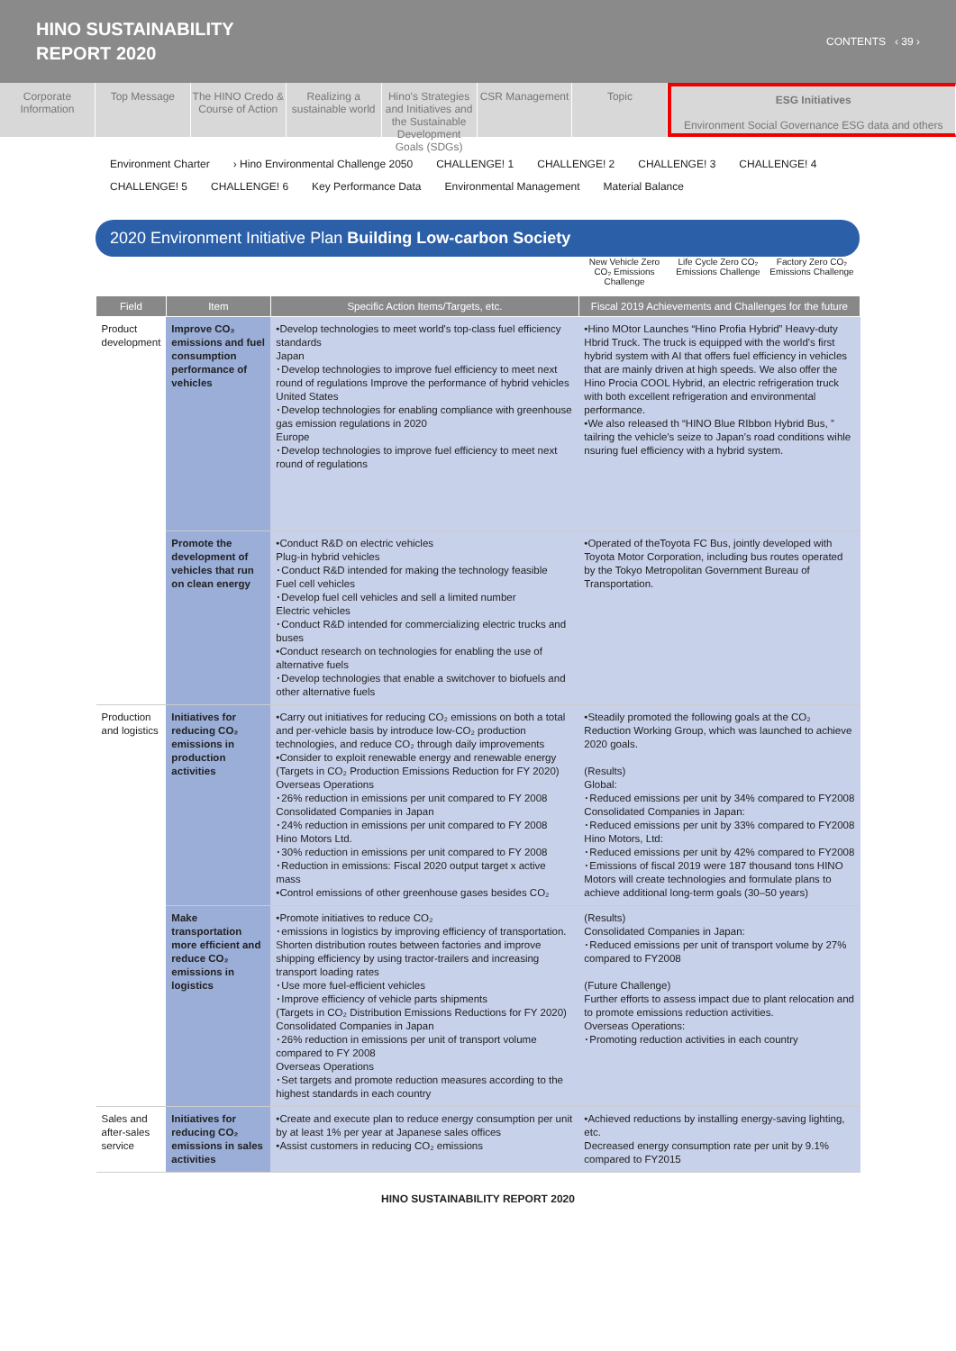HINO SUSTAINABILITY
REPORT 2020
CONTENTS ‹ 39 ›
Corporate Information Top Message The HINO Credo & Course of Action
Realizing a sustainable world Hino's Strategies and Initiatives and the Sustainable Development Goals (SDGs)
CSR Management Topic ESG Initiatives
Environment Social Governance ESG data and others
Environment Charter › Hino Environmental Challenge 2050 CHALLENGE! 1 CHALLENGE! 2 CHALLENGE! 3 CHALLENGE! 4
CHALLENGE! 5 CHALLENGE! 6 Key Performance Data Environmental Management Material Balance
2020 Environment Initiative Plan Building Low-carbon Society
New Vehicle Zero CO₂ Emissions Challenge
Life Cycle Zero CO₂ Emissions Challenge
Factory Zero CO₂ Emissions Challenge
| Field | Item | Specific Action Items/Targets, etc. | Fiscal 2019 Achievements and Challenges for the future |
| --- | --- | --- | --- |
| Product development | Improve CO₂ emissions and fuel consumption performance of vehicles | •Develop technologies to meet world's top-class fuel efficiency standards Japan ･Develop technologies to improve fuel efficiency to meet next round of regulations Improve the performance of hybrid vehicles United States ･Develop technologies for enabling compliance with greenhouse gas emission regulations in 2020 Europe ･Develop technologies to improve fuel efficiency to meet next round of regulations | •Hino MOtor Launches “Hino Profia Hybrid” Heavy-duty Hbrid Truck. The truck is equipped with the world's first hybrid system with AI that offers fuel efficiency in vehicles that are mainly driven at high speeds. We also offer the Hino Procia COOL Hybrid, an electric refrigeration truck with both excellent refrigeration and environmental performance. •We also released th “HINO Blue RIbbon Hybrid Bus, ” tailring the vehicle's seize to Japan's road conditions wihle nsuring fuel efficiency with a hybrid system. |
| | Promote the development of vehicles that run on clean energy | •Conduct R&D on electric vehicles Plug-in hybrid vehicles ･Conduct R&D intended for making the technology feasible Fuel cell vehicles ･Develop fuel cell vehicles and sell a limited number Electric vehicles ･Conduct R&D intended for commercializing electric trucks and buses •Conduct research on technologies for enabling the use of alternative fuels ･Develop technologies that enable a switchover to biofuels and other alternative fuels | •Operated of theToyota FC Bus, jointly developed with Toyota Motor Corporation, including bus routes operated by the Tokyo Metropolitan Government Bureau of Transportation. |
| Production and logistics | Initiatives for reducing CO₂ emissions in production activities | •Carry out initiatives for reducing CO₂ emissions on both a total and per-vehicle basis by introduce low-CO₂ production technologies, and reduce CO₂ through daily improvements •Consider to exploit renewable energy and renewable energy (Targets in CO₂ Production Emissions Reduction for FY 2020) Overseas Operations ･26% reduction in emissions per unit compared to FY 2008 Consolidated Companies in Japan ･24% reduction in emissions per unit compared to FY 2008 Hino Motors Ltd. ･30% reduction in emissions per unit compared to FY 2008 ･Reduction in emissions: Fiscal 2020 output target x active mass •Control emissions of other greenhouse gases besides CO₂ | •Steadily promoted the following goals at the CO₂ Reduction Working Group, which was launched to achieve 2020 goals. (Results) Global: ･Reduced emissions per unit by 34% compared to FY2008 Consolidated Companies in Japan: ･Reduced emissions per unit by 33% compared to FY2008 Hino Motors, Ltd: ･Reduced emissions per unit by 42% compared to FY2008 ･Emissions of fiscal 2019 were 187 thousand tons HINO Motors will create technologies and formulate plans to achieve additional long-term goals (30–50 years) |
| | Make transportation more efficient and reduce CO₂ emissions in logistics | •Promote initiatives to reduce CO₂ ･emissions in logistics by improving efficiency of transportation. Shorten distribution routes between factories and improve shipping efficiency by using tractor-trailers and increasing transport loading rates ･Use more fuel-efficient vehicles ･Improve efficiency of vehicle parts shipments (Targets in CO₂ Distribution Emissions Reductions for FY 2020) Consolidated Companies in Japan ･26% reduction in emissions per unit of transport volume compared to FY 2008 Overseas Operations ･Set targets and promote reduction measures according to the highest standards in each country | (Results) Consolidated Companies in Japan: ･Reduced emissions per unit of transport volume by 27% compared to FY2008 (Future Challenge) Further efforts to assess impact due to plant relocation and to promote emissions reduction activities. Overseas Operations: ･Promoting reduction activities in each country |
| Sales and after-sales service | Initiatives for reducing CO₂ emissions in sales activities | •Create and execute plan to reduce energy consumption per unit by at least 1% per year at Japanese sales offices •Assist customers in reducing CO₂ emissions | •Achieved reductions by installing energy-saving lighting, etc. Decreased energy consumption rate per unit by 9.1% compared to FY2015 |
HINO SUSTAINABILITY REPORT 2020